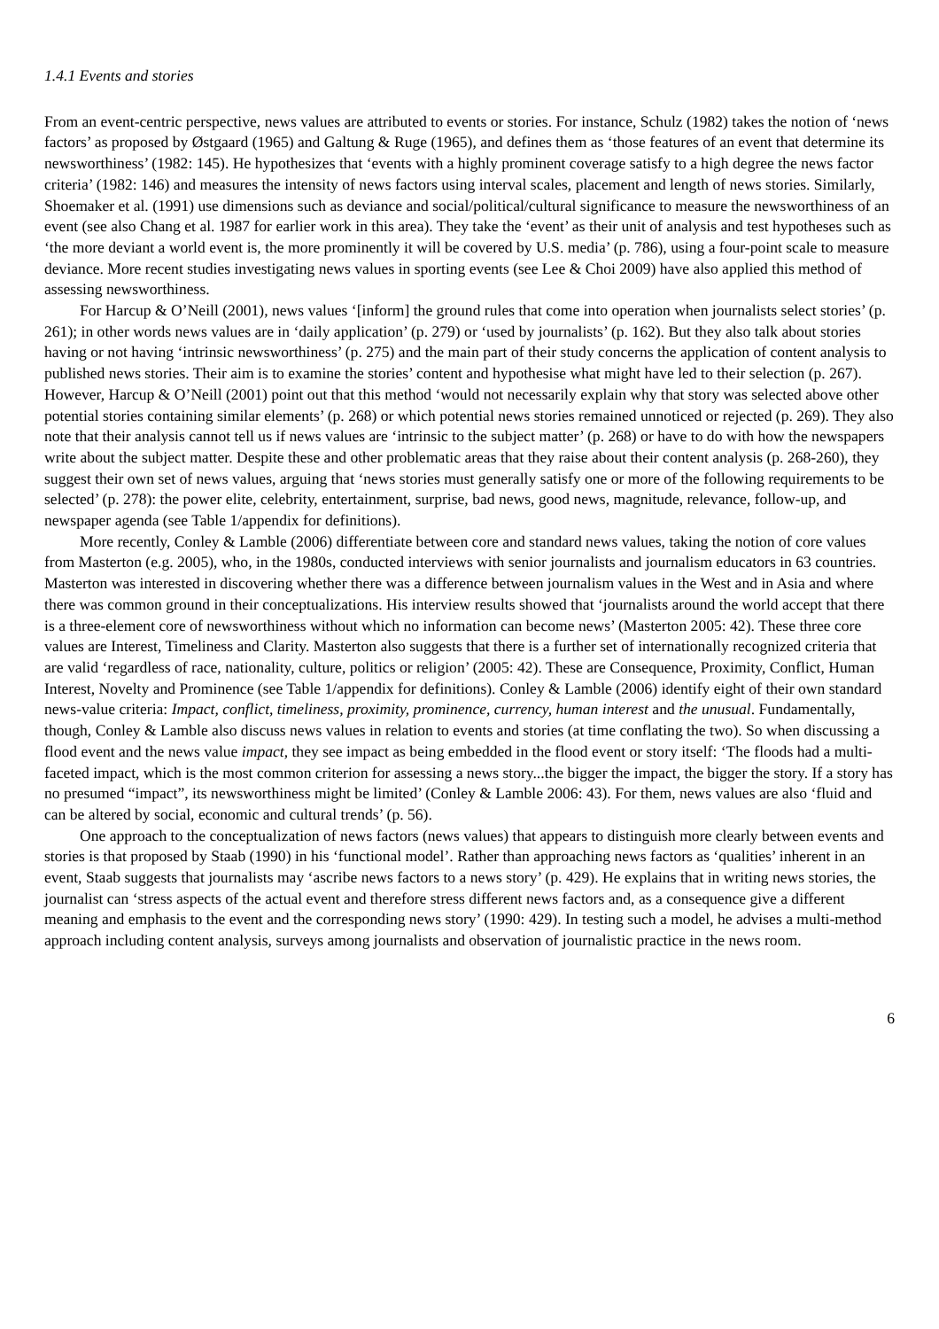1.4.1 Events and stories
From an event-centric perspective, news values are attributed to events or stories. For instance, Schulz (1982) takes the notion of ‘news factors’ as proposed by Østgaard (1965) and Galtung & Ruge (1965), and defines them as ‘those features of an event that determine its newsworthiness’ (1982: 145). He hypothesizes that ‘events with a highly prominent coverage satisfy to a high degree the news factor criteria’ (1982: 146) and measures the intensity of news factors using interval scales, placement and length of news stories. Similarly, Shoemaker et al. (1991) use dimensions such as deviance and social/political/cultural significance to measure the newsworthiness of an event (see also Chang et al. 1987 for earlier work in this area). They take the ‘event’ as their unit of analysis and test hypotheses such as ‘the more deviant a world event is, the more prominently it will be covered by U.S. media’ (p. 786), using a four-point scale to measure deviance. More recent studies investigating news values in sporting events (see Lee & Choi 2009) have also applied this method of assessing newsworthiness.
For Harcup & O’Neill (2001), news values ‘[inform] the ground rules that come into operation when journalists select stories’ (p. 261); in other words news values are in ‘daily application’ (p. 279) or ‘used by journalists’ (p. 162). But they also talk about stories having or not having ‘intrinsic newsworthiness’ (p. 275) and the main part of their study concerns the application of content analysis to published news stories. Their aim is to examine the stories’ content and hypothesise what might have led to their selection (p. 267). However, Harcup & O’Neill (2001) point out that this method ‘would not necessarily explain why that story was selected above other potential stories containing similar elements’ (p. 268) or which potential news stories remained unnoticed or rejected (p. 269). They also note that their analysis cannot tell us if news values are ‘intrinsic to the subject matter’ (p. 268) or have to do with how the newspapers write about the subject matter. Despite these and other problematic areas that they raise about their content analysis (p. 268-260), they suggest their own set of news values, arguing that ‘news stories must generally satisfy one or more of the following requirements to be selected’ (p. 278): the power elite, celebrity, entertainment, surprise, bad news, good news, magnitude, relevance, follow-up, and newspaper agenda (see Table 1/appendix for definitions).
More recently, Conley & Lamble (2006) differentiate between core and standard news values, taking the notion of core values from Masterton (e.g. 2005), who, in the 1980s, conducted interviews with senior journalists and journalism educators in 63 countries. Masterton was interested in discovering whether there was a difference between journalism values in the West and in Asia and where there was common ground in their conceptualizations. His interview results showed that ‘journalists around the world accept that there is a three-element core of newsworthiness without which no information can become news’ (Masterton 2005: 42). These three core values are Interest, Timeliness and Clarity. Masterton also suggests that there is a further set of internationally recognized criteria that are valid ‘regardless of race, nationality, culture, politics or religion’ (2005: 42). These are Consequence, Proximity, Conflict, Human Interest, Novelty and Prominence (see Table 1/appendix for definitions). Conley & Lamble (2006) identify eight of their own standard news-value criteria: Impact, conflict, timeliness, proximity, prominence, currency, human interest and the unusual. Fundamentally, though, Conley & Lamble also discuss news values in relation to events and stories (at time conflating the two). So when discussing a flood event and the news value impact, they see impact as being embedded in the flood event or story itself: ‘The floods had a multi-faceted impact, which is the most common criterion for assessing a news story...the bigger the impact, the bigger the story. If a story has no presumed “impact”, its newsworthiness might be limited’ (Conley & Lamble 2006: 43). For them, news values are also ‘fluid and can be altered by social, economic and cultural trends’ (p. 56).
One approach to the conceptualization of news factors (news values) that appears to distinguish more clearly between events and stories is that proposed by Staab (1990) in his ‘functional model’. Rather than approaching news factors as ‘qualities’ inherent in an event, Staab suggests that journalists may ‘ascribe news factors to a news story’ (p. 429). He explains that in writing news stories, the journalist can ‘stress aspects of the actual event and therefore stress different news factors and, as a consequence give a different meaning and emphasis to the event and the corresponding news story’ (1990: 429). In testing such a model, he advises a multi-method approach including content analysis, surveys among journalists and observation of journalistic practice in the news room.
6